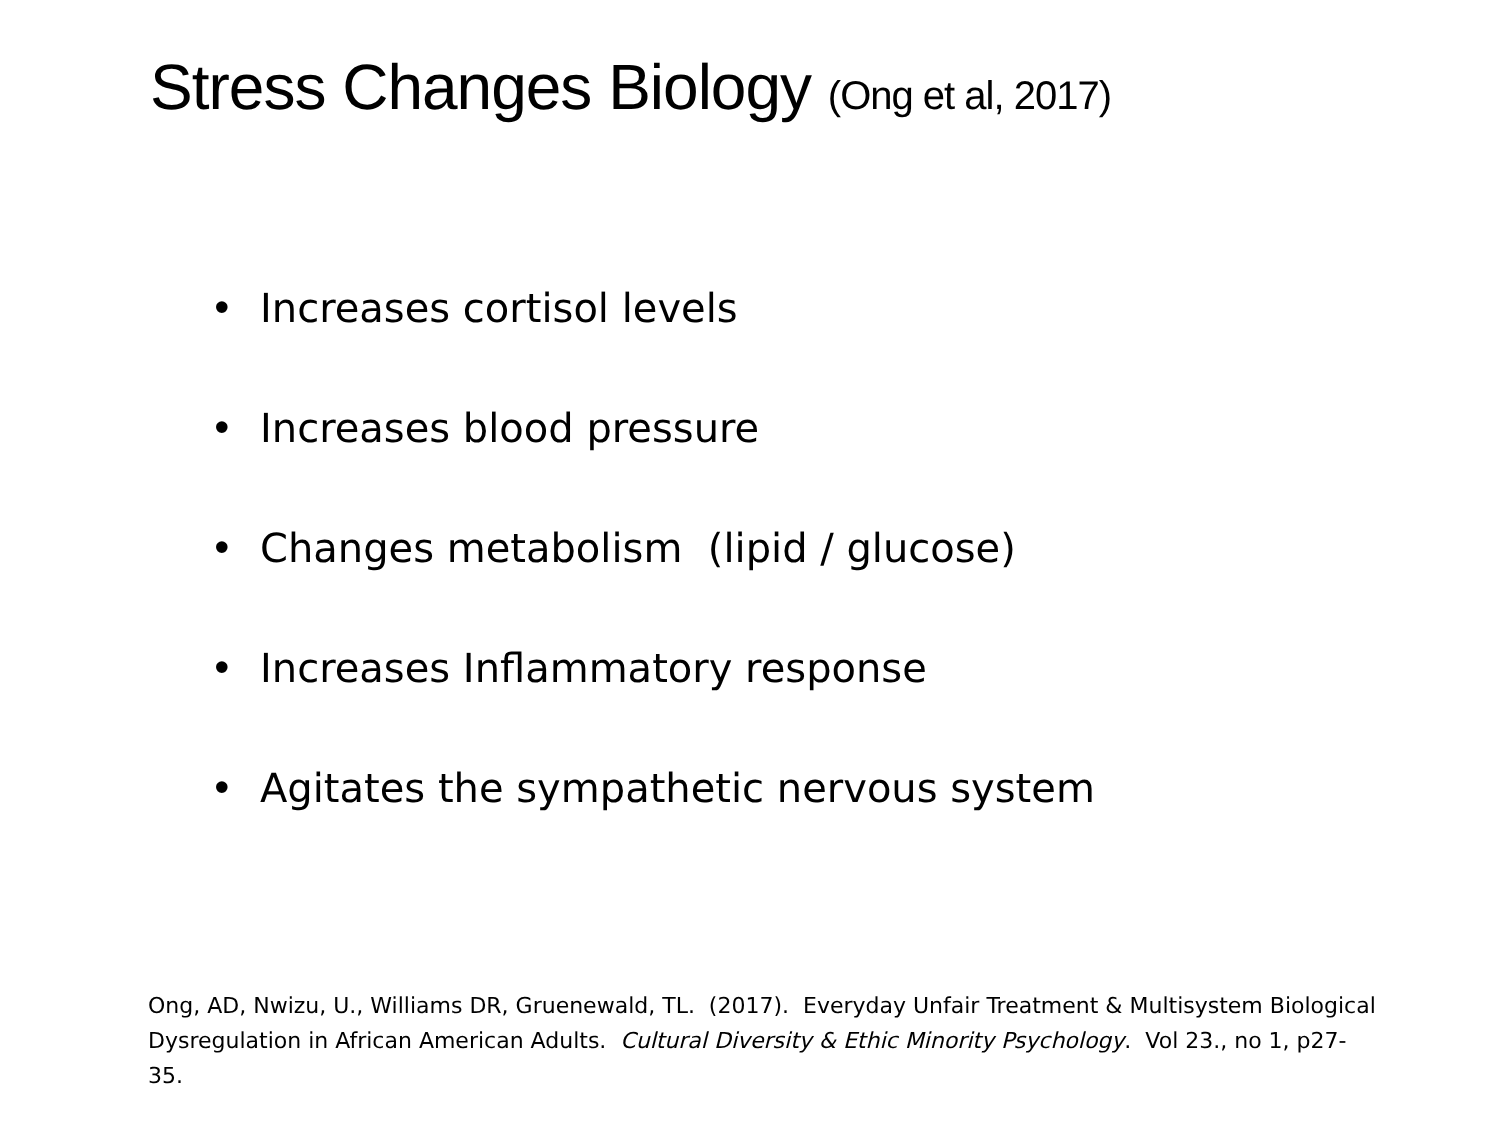Stress Changes Biology (Ong et al, 2017)
• Increases cortisol levels
• Increases blood pressure
• Changes metabolism (lipid / glucose)
• Increases Inflammatory response
• Agitates the sympathetic nervous system
Ong, AD, Nwizu, U., Williams DR, Gruenewald, TL. (2017). Everyday Unfair Treatment & Multisystem Biological Dysregulation in African American Adults. Cultural Diversity & Ethic Minority Psychology. Vol 23., no 1, p27-35.